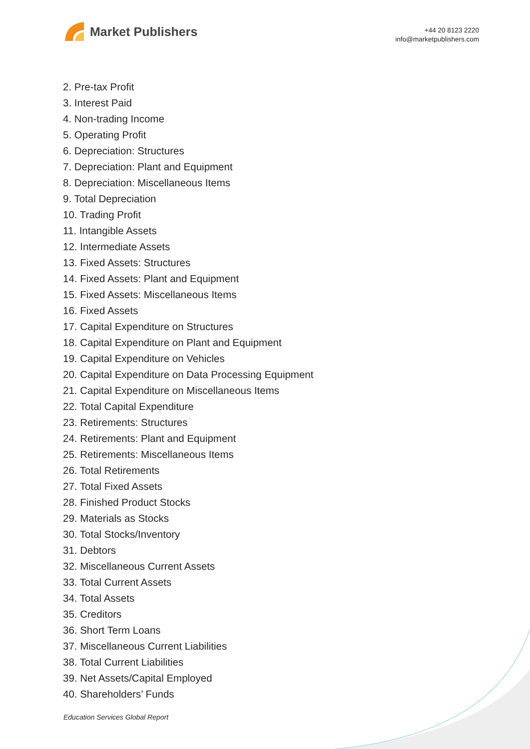Market Publishers
+44 20 8123 2220
info@marketpublishers.com
2. Pre-tax Profit
3. Interest Paid
4. Non-trading Income
5. Operating Profit
6. Depreciation: Structures
7. Depreciation: Plant and Equipment
8. Depreciation: Miscellaneous Items
9. Total Depreciation
10. Trading Profit
11. Intangible Assets
12. Intermediate Assets
13. Fixed Assets: Structures
14. Fixed Assets: Plant and Equipment
15. Fixed Assets: Miscellaneous Items
16. Fixed Assets
17. Capital Expenditure on Structures
18. Capital Expenditure on Plant and Equipment
19. Capital Expenditure on Vehicles
20. Capital Expenditure on Data Processing Equipment
21. Capital Expenditure on Miscellaneous Items
22. Total Capital Expenditure
23. Retirements: Structures
24. Retirements: Plant and Equipment
25. Retirements: Miscellaneous Items
26. Total Retirements
27. Total Fixed Assets
28. Finished Product Stocks
29. Materials as Stocks
30. Total Stocks/Inventory
31. Debtors
32. Miscellaneous Current Assets
33. Total Current Assets
34. Total Assets
35. Creditors
36. Short Term Loans
37. Miscellaneous Current Liabilities
38. Total Current Liabilities
39. Net Assets/Capital Employed
40. Shareholders’ Funds
Education Services Global Report